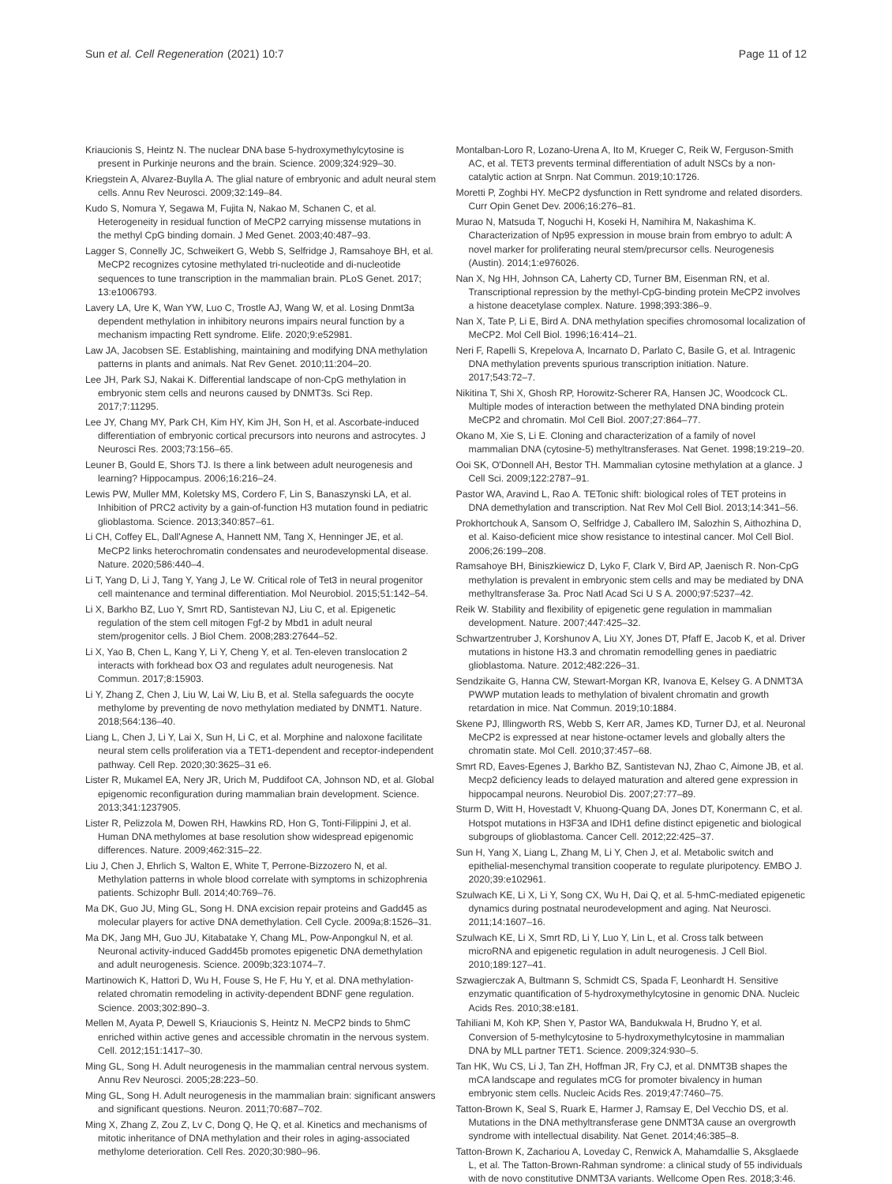Sun et al. Cell Regeneration
(2021) 10:7 Page 11 of 12
Kriaucionis S, Heintz N. The nuclear DNA base 5-hydroxymethylcytosine is present in Purkinje neurons and the brain. Science. 2009;324:929–30.
Kriegstein A, Alvarez-Buylla A. The glial nature of embryonic and adult neural stem cells. Annu Rev Neurosci. 2009;32:149–84.
Kudo S, Nomura Y, Segawa M, Fujita N, Nakao M, Schanen C, et al. Heterogeneity in residual function of MeCP2 carrying missense mutations in the methyl CpG binding domain. J Med Genet. 2003;40:487–93.
Lagger S, Connelly JC, Schweikert G, Webb S, Selfridge J, Ramsahoye BH, et al. MeCP2 recognizes cytosine methylated tri-nucleotide and di-nucleotide sequences to tune transcription in the mammalian brain. PLoS Genet. 2017; 13:e1006793.
Lavery LA, Ure K, Wan YW, Luo C, Trostle AJ, Wang W, et al. Losing Dnmt3a dependent methylation in inhibitory neurons impairs neural function by a mechanism impacting Rett syndrome. Elife. 2020;9:e52981.
Law JA, Jacobsen SE. Establishing, maintaining and modifying DNA methylation patterns in plants and animals. Nat Rev Genet. 2010;11:204–20.
Lee JH, Park SJ, Nakai K. Differential landscape of non-CpG methylation in embryonic stem cells and neurons caused by DNMT3s. Sci Rep. 2017;7:11295.
Lee JY, Chang MY, Park CH, Kim HY, Kim JH, Son H, et al. Ascorbate-induced differentiation of embryonic cortical precursors into neurons and astrocytes. J Neurosci Res. 2003;73:156–65.
Leuner B, Gould E, Shors TJ. Is there a link between adult neurogenesis and learning? Hippocampus. 2006;16:216–24.
Lewis PW, Muller MM, Koletsky MS, Cordero F, Lin S, Banaszynski LA, et al. Inhibition of PRC2 activity by a gain-of-function H3 mutation found in pediatric glioblastoma. Science. 2013;340:857–61.
Li CH, Coffey EL, Dall'Agnese A, Hannett NM, Tang X, Henninger JE, et al. MeCP2 links heterochromatin condensates and neurodevelopmental disease. Nature. 2020;586:440–4.
Li T, Yang D, Li J, Tang Y, Yang J, Le W. Critical role of Tet3 in neural progenitor cell maintenance and terminal differentiation. Mol Neurobiol. 2015;51:142–54.
Li X, Barkho BZ, Luo Y, Smrt RD, Santistevan NJ, Liu C, et al. Epigenetic regulation of the stem cell mitogen Fgf-2 by Mbd1 in adult neural stem/progenitor cells. J Biol Chem. 2008;283:27644–52.
Li X, Yao B, Chen L, Kang Y, Li Y, Cheng Y, et al. Ten-eleven translocation 2 interacts with forkhead box O3 and regulates adult neurogenesis. Nat Commun. 2017;8:15903.
Li Y, Zhang Z, Chen J, Liu W, Lai W, Liu B, et al. Stella safeguards the oocyte methylome by preventing de novo methylation mediated by DNMT1. Nature. 2018;564:136–40.
Liang L, Chen J, Li Y, Lai X, Sun H, Li C, et al. Morphine and naloxone facilitate neural stem cells proliferation via a TET1-dependent and receptor-independent pathway. Cell Rep. 2020;30:3625–31 e6.
Lister R, Mukamel EA, Nery JR, Urich M, Puddifoot CA, Johnson ND, et al. Global epigenomic reconfiguration during mammalian brain development. Science. 2013;341:1237905.
Lister R, Pelizzola M, Dowen RH, Hawkins RD, Hon G, Tonti-Filippini J, et al. Human DNA methylomes at base resolution show widespread epigenomic differences. Nature. 2009;462:315–22.
Liu J, Chen J, Ehrlich S, Walton E, White T, Perrone-Bizzozero N, et al. Methylation patterns in whole blood correlate with symptoms in schizophrenia patients. Schizophr Bull. 2014;40:769–76.
Ma DK, Guo JU, Ming GL, Song H. DNA excision repair proteins and Gadd45 as molecular players for active DNA demethylation. Cell Cycle. 2009a;8:1526–31.
Ma DK, Jang MH, Guo JU, Kitabatake Y, Chang ML, Pow-Anpongkul N, et al. Neuronal activity-induced Gadd45b promotes epigenetic DNA demethylation and adult neurogenesis. Science. 2009b;323:1074–7.
Martinowich K, Hattori D, Wu H, Fouse S, He F, Hu Y, et al. DNA methylation-related chromatin remodeling in activity-dependent BDNF gene regulation. Science. 2003;302:890–3.
Mellen M, Ayata P, Dewell S, Kriaucionis S, Heintz N. MeCP2 binds to 5hmC enriched within active genes and accessible chromatin in the nervous system. Cell. 2012;151:1417–30.
Ming GL, Song H. Adult neurogenesis in the mammalian central nervous system. Annu Rev Neurosci. 2005;28:223–50.
Ming GL, Song H. Adult neurogenesis in the mammalian brain: significant answers and significant questions. Neuron. 2011;70:687–702.
Ming X, Zhang Z, Zou Z, Lv C, Dong Q, He Q, et al. Kinetics and mechanisms of mitotic inheritance of DNA methylation and their roles in aging-associated methylome deterioration. Cell Res. 2020;30:980–96.
Montalban-Loro R, Lozano-Urena A, Ito M, Krueger C, Reik W, Ferguson-Smith AC, et al. TET3 prevents terminal differentiation of adult NSCs by a non-catalytic action at Snrpn. Nat Commun. 2019;10:1726.
Moretti P, Zoghbi HY. MeCP2 dysfunction in Rett syndrome and related disorders. Curr Opin Genet Dev. 2006;16:276–81.
Murao N, Matsuda T, Noguchi H, Koseki H, Namihira M, Nakashima K. Characterization of Np95 expression in mouse brain from embryo to adult: A novel marker for proliferating neural stem/precursor cells. Neurogenesis (Austin). 2014;1:e976026.
Nan X, Ng HH, Johnson CA, Laherty CD, Turner BM, Eisenman RN, et al. Transcriptional repression by the methyl-CpG-binding protein MeCP2 involves a histone deacetylase complex. Nature. 1998;393:386–9.
Nan X, Tate P, Li E, Bird A. DNA methylation specifies chromosomal localization of MeCP2. Mol Cell Biol. 1996;16:414–21.
Neri F, Rapelli S, Krepelova A, Incarnato D, Parlato C, Basile G, et al. Intragenic DNA methylation prevents spurious transcription initiation. Nature. 2017;543:72–7.
Nikitina T, Shi X, Ghosh RP, Horowitz-Scherer RA, Hansen JC, Woodcock CL. Multiple modes of interaction between the methylated DNA binding protein MeCP2 and chromatin. Mol Cell Biol. 2007;27:864–77.
Okano M, Xie S, Li E. Cloning and characterization of a family of novel mammalian DNA (cytosine-5) methyltransferases. Nat Genet. 1998;19:219–20.
Ooi SK, O'Donnell AH, Bestor TH. Mammalian cytosine methylation at a glance. J Cell Sci. 2009;122:2787–91.
Pastor WA, Aravind L, Rao A. TETonic shift: biological roles of TET proteins in DNA demethylation and transcription. Nat Rev Mol Cell Biol. 2013;14:341–56.
Prokhortchouk A, Sansom O, Selfridge J, Caballero IM, Salozhin S, Aithozhina D, et al. Kaiso-deficient mice show resistance to intestinal cancer. Mol Cell Biol. 2006;26:199–208.
Ramsahoye BH, Biniszkiewicz D, Lyko F, Clark V, Bird AP, Jaenisch R. Non-CpG methylation is prevalent in embryonic stem cells and may be mediated by DNA methyltransferase 3a. Proc Natl Acad Sci U S A. 2000;97:5237–42.
Reik W. Stability and flexibility of epigenetic gene regulation in mammalian development. Nature. 2007;447:425–32.
Schwartzentruber J, Korshunov A, Liu XY, Jones DT, Pfaff E, Jacob K, et al. Driver mutations in histone H3.3 and chromatin remodelling genes in paediatric glioblastoma. Nature. 2012;482:226–31.
Sendzikaite G, Hanna CW, Stewart-Morgan KR, Ivanova E, Kelsey G. A DNMT3A PWWP mutation leads to methylation of bivalent chromatin and growth retardation in mice. Nat Commun. 2019;10:1884.
Skene PJ, Illingworth RS, Webb S, Kerr AR, James KD, Turner DJ, et al. Neuronal MeCP2 is expressed at near histone-octamer levels and globally alters the chromatin state. Mol Cell. 2010;37:457–68.
Smrt RD, Eaves-Egenes J, Barkho BZ, Santistevan NJ, Zhao C, Aimone JB, et al. Mecp2 deficiency leads to delayed maturation and altered gene expression in hippocampal neurons. Neurobiol Dis. 2007;27:77–89.
Sturm D, Witt H, Hovestadt V, Khuong-Quang DA, Jones DT, Konermann C, et al. Hotspot mutations in H3F3A and IDH1 define distinct epigenetic and biological subgroups of glioblastoma. Cancer Cell. 2012;22:425–37.
Sun H, Yang X, Liang L, Zhang M, Li Y, Chen J, et al. Metabolic switch and epithelial-mesenchymal transition cooperate to regulate pluripotency. EMBO J. 2020;39:e102961.
Szulwach KE, Li X, Li Y, Song CX, Wu H, Dai Q, et al. 5-hmC-mediated epigenetic dynamics during postnatal neurodevelopment and aging. Nat Neurosci. 2011;14:1607–16.
Szulwach KE, Li X, Smrt RD, Li Y, Luo Y, Lin L, et al. Cross talk between microRNA and epigenetic regulation in adult neurogenesis. J Cell Biol. 2010;189:127–41.
Szwagierczak A, Bultmann S, Schmidt CS, Spada F, Leonhardt H. Sensitive enzymatic quantification of 5-hydroxymethylcytosine in genomic DNA. Nucleic Acids Res. 2010;38:e181.
Tahiliani M, Koh KP, Shen Y, Pastor WA, Bandukwala H, Brudno Y, et al. Conversion of 5-methylcytosine to 5-hydroxymethylcytosine in mammalian DNA by MLL partner TET1. Science. 2009;324:930–5.
Tan HK, Wu CS, Li J, Tan ZH, Hoffman JR, Fry CJ, et al. DNMT3B shapes the mCA landscape and regulates mCG for promoter bivalency in human embryonic stem cells. Nucleic Acids Res. 2019;47:7460–75.
Tatton-Brown K, Seal S, Ruark E, Harmer J, Ramsay E, Del Vecchio DS, et al. Mutations in the DNA methyltransferase gene DNMT3A cause an overgrowth syndrome with intellectual disability. Nat Genet. 2014;46:385–8.
Tatton-Brown K, Zachariou A, Loveday C, Renwick A, Mahamdallie S, Aksglaede L, et al. The Tatton-Brown-Rahman syndrome: a clinical study of 55 individuals with de novo constitutive DNMT3A variants. Wellcome Open Res. 2018;3:46.